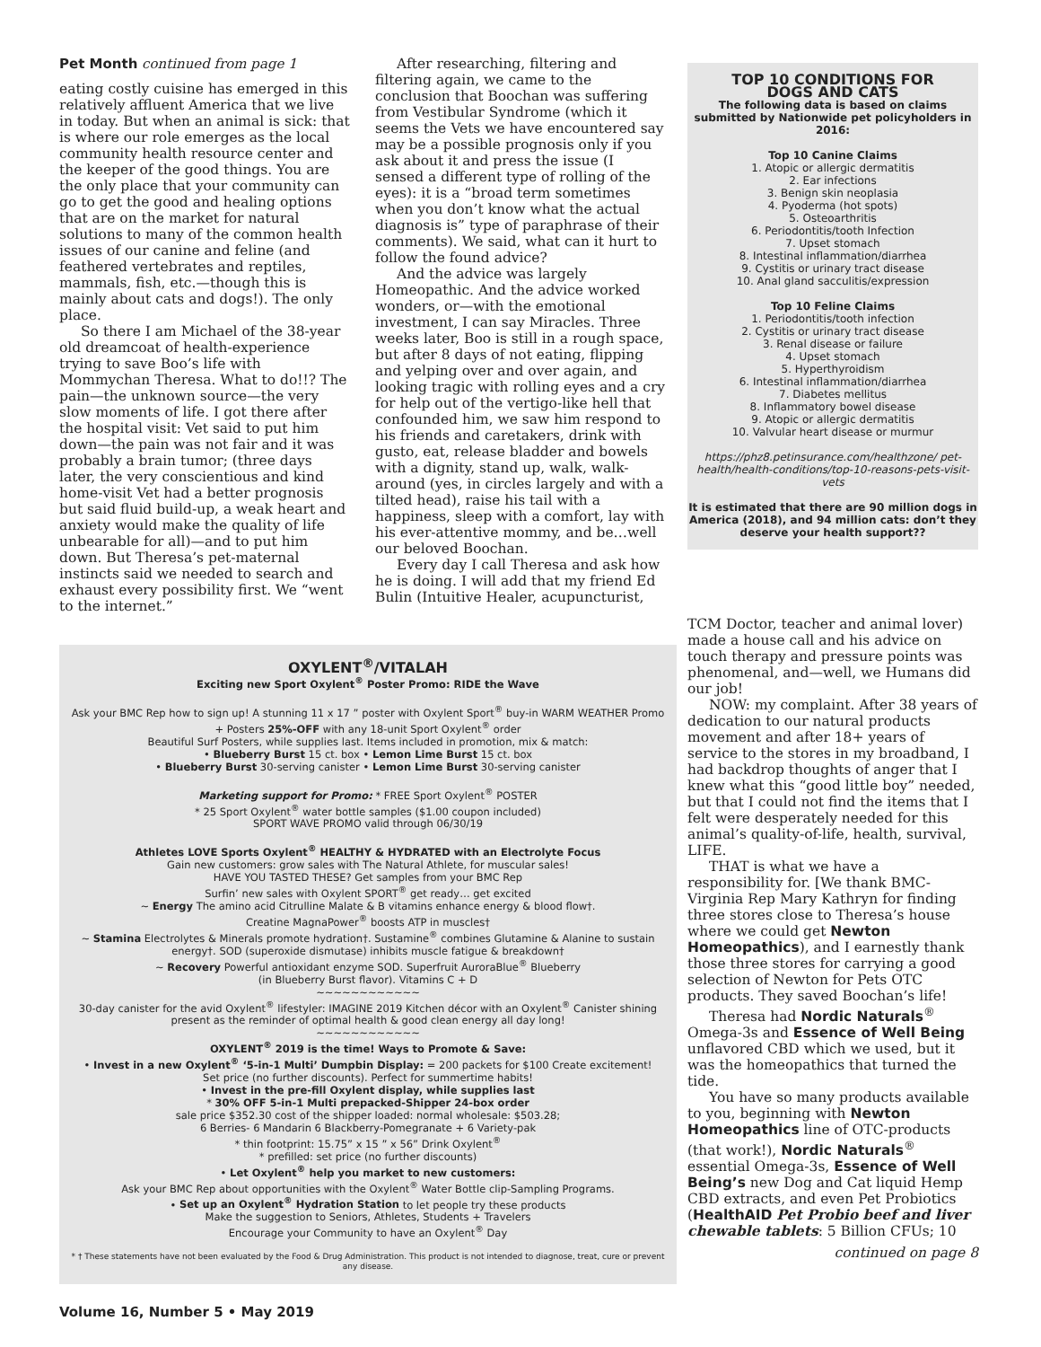Pet Month continued from page 1
eating costly cuisine has emerged in this relatively affluent America that we live in today. But when an animal is sick: that is where our role emerges as the local community health resource center and the keeper of the good things. You are the only place that your community can go to get the good and healing options that are on the market for natural solutions to many of the common health issues of our canine and feline (and feathered vertebrates and reptiles, mammals, fish, etc.—though this is mainly about cats and dogs!). The only place.
So there I am Michael of the 38-year old dreamcoat of health-experience trying to save Boo’s life with Mommychan Theresa. What to do!!? The pain—the unknown source—the very slow moments of life. I got there after the hospital visit: Vet said to put him down—the pain was not fair and it was probably a brain tumor; (three days later, the very conscientious and kind home-visit Vet had a better prognosis but said fluid build-up, a weak heart and anxiety would make the quality of life unbearable for all)—and to put him down. But Theresa’s pet-maternal instincts said we needed to search and exhaust every possibility first. We “went to the internet.”
After researching, filtering and filtering again, we came to the conclusion that Boochan was suffering from Vestibular Syndrome (which it seems the Vets we have encountered say may be a possible prognosis only if you ask about it and press the issue (I sensed a different type of rolling of the eyes): it is a “broad term sometimes when you don’t know what the actual diagnosis is” type of paraphrase of their comments). We said, what can it hurt to follow the found advice?
And the advice was largely Homeopathic. And the advice worked wonders, or—with the emotional investment, I can say Miracles. Three weeks later, Boo is still in a rough space, but after 8 days of not eating, flipping and yelping over and over again, and looking tragic with rolling eyes and a cry for help out of the vertigo-like hell that confounded him, we saw him respond to his friends and caretakers, drink with gusto, eat, release bladder and bowels with a dignity, stand up, walk, walk-around (yes, in circles largely and with a tilted head), raise his tail with a happiness, sleep with a comfort, lay with his ever-attentive mommy, and be…well our beloved Boochan.
Every day I call Theresa and ask how he is doing. I will add that my friend Ed Bulin (Intuitive Healer, acupuncturist,
TOP 10 CONDITIONS FOR
DOGS AND CATS
The following data is based on claims submitted by Nationwide pet policyholders in 2016:
Top 10 Canine Claims
1. Atopic or allergic dermatitis
2. Ear infections
3. Benign skin neoplasia
4. Pyoderma (hot spots)
5. Osteoarthritis
6. Periodontitis/tooth Infection
7. Upset stomach
8. Intestinal inflammation/diarrhea
9. Cystitis or urinary tract disease
10. Anal gland sacculitis/expression
Top 10 Feline Claims
1. Periodontitis/tooth infection
2. Cystitis or urinary tract disease
3. Renal disease or failure
4. Upset stomach
5. Hyperthyroidism
6. Intestinal inflammation/diarrhea
7. Diabetes mellitus
8. Inflammatory bowel disease
9. Atopic or allergic dermatitis
10. Valvular heart disease or murmur
https://phz8.petinsurance.com/healthzone/ pet-health/health-conditions/top-10-reasons-pets-visit-vets
It is estimated that there are 90 million dogs in America (2018), and 94 million cats: don’t they deserve your health support??
TCM Doctor, teacher and animal lover) made a house call and his advice on touch therapy and pressure points was phenomenal, and—well, we Humans did our job!
NOW: my complaint. After 38 years of dedication to our natural products movement and after 18+ years of service to the stores in my broadband, I had backdrop thoughts of anger that I knew what this “good little boy” needed, but that I could not find the items that I felt were desperately needed for this animal’s quality-of-life, health, survival, LIFE.
THAT is what we have a responsibility for. [We thank BMC-Virginia Rep Mary Kathryn for finding three stores close to Theresa’s house where we could get Newton Homeopathics), and I earnestly thank those three stores for carrying a good selection of Newton for Pets OTC products. They saved Boochan’s life!
Theresa had Nordic Naturals<sup>®</sup> Omega-3s and Essence of Well Being unflavored CBD which we used, but it was the homeopathics that turned the tide.
You have so many products available to you, beginning with Newton Homeopathics line of OTC-products (that work!), Nordic Naturals<sup>®</sup> essential Omega-3s, Essence of Well Being’s new Dog and Cat liquid Hemp CBD extracts, and even Pet Probiotics (HealthAID Pet Probio beef and liver chewable tablets: 5 Billion CFUs; 10
continued on page 8
OXYLENT<sup>®</sup>/VITALAH
Exciting new Sport Oxylent<sup>®</sup> Poster Promo: RIDE the Wave
Ask your BMC Rep how to sign up! A stunning 11 x 17 ” poster with Oxylent Sport<sup>®</sup> buy-in WARM WEATHER Promo + Posters 25%-OFF with any 18-unit Sport Oxylent<sup>®</sup> order
Beautiful Surf Posters, while supplies last. Items included in promotion, mix & match:
• Blueberry Burst 15 ct. box • Lemon Lime Burst 15 ct. box
• Blueberry Burst 30-serving canister • Lemon Lime Burst 30-serving canister
Marketing support for Promo: * FREE Sport Oxylent<sup>®</sup> POSTER
* 25 Sport Oxylent<sup>®</sup> water bottle samples ($1.00 coupon included)
SPORT WAVE PROMO valid through 06/30/19
Athletes LOVE Sports Oxylent<sup>®</sup> HEALTHY & HYDRATED with an Electrolyte Focus
Gain new customers: grow sales with The Natural Athlete, for muscular sales!
HAVE YOU TASTED THESE? Get samples from your BMC Rep
Surfin’ new sales with Oxylent SPORT<sup>®</sup> get ready… get excited
~ Energy The amino acid Citrulline Malate & B vitamins enhance energy & blood flow†.
Creatine MagnaPower<sup>®</sup> boosts ATP in muscles†
~ Stamina Electrolytes & Minerals promote hydration†. Sustamine<sup>®</sup> combines Glutamine & Alanine to sustain energy†. SOD (superoxide dismutase) inhibits muscle fatigue & breakdown†
~ Recovery Powerful antioxidant enzyme SOD. Superfruit AuroraBlue<sup>®</sup> Blueberry
(in Blueberry Burst flavor). Vitamins C + D
~~~~~~~~~~~~
30-day canister for the avid Oxylent<sup>®</sup> lifestyler: IMAGINE 2019 Kitchen décor with an Oxylent<sup>®</sup> Canister shining present as the reminder of optimal health & good clean energy all day long!
~~~~~~~~~~~~
OXYLENT<sup>®</sup> 2019 is the time! Ways to Promote & Save:
• Invest in a new Oxylent<sup>®</sup> ‘5-in-1 Multi’ Dumpbin Display: = 200 packets for $100 Create excitement!
Set price (no further discounts). Perfect for summertime habits!
• Invest in the pre-fill Oxylent display, while supplies last
* 30% OFF 5-in-1 Multi prepacked-Shipper 24-box order
sale price $352.30 cost of the shipper loaded: normal wholesale: $503.28;
6 Berries- 6 Mandarin 6 Blackberry-Pomegranate + 6 Variety-pak
* thin footprint: 15.75” x 15 ” x 56” Drink Oxylent<sup>®</sup>
* prefilled: set price (no further discounts)
• Let Oxylent<sup>®</sup> help you market to new customers:
Ask your BMC Rep about opportunities with the Oxylent<sup>®</sup> Water Bottle clip-Sampling Programs.
• Set up an Oxylent<sup>®</sup> Hydration Station to let people try these products
Make the suggestion to Seniors, Athletes, Students + Travelers
Encourage your Community to have an Oxylent<sup>®</sup> Day
* † These statements have not been evaluated by the Food & Drug Administration. This product is not intended to diagnose, treat, cure or prevent any disease.
Volume 16, Number 5 • May 2019